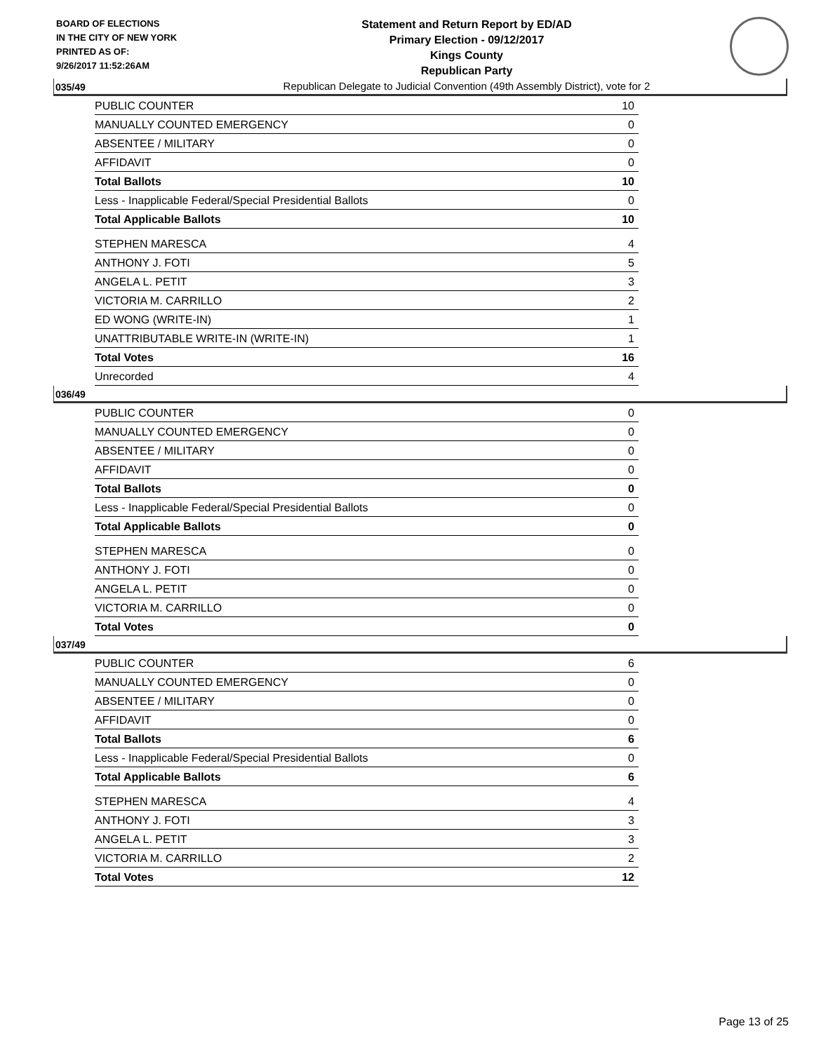BOARD OF ELECTIONS
IN THE CITY OF NEW YORK
PRINTED AS OF:
9/26/2017 11:52:26AM
Statement and Return Report by ED/AD
Primary Election - 09/12/2017
Kings County
Republican Party
Republican Delegate to Judicial Convention (49th Assembly District), vote for 2
035/49
| PUBLIC COUNTER | 10 |
| MANUALLY COUNTED EMERGENCY | 0 |
| ABSENTEE / MILITARY | 0 |
| AFFIDAVIT | 0 |
| Total Ballots | 10 |
| Less - Inapplicable Federal/Special Presidential Ballots | 0 |
| Total Applicable Ballots | 10 |
| STEPHEN MARESCA | 4 |
| ANTHONY J. FOTI | 5 |
| ANGELA L. PETIT | 3 |
| VICTORIA M. CARRILLO | 2 |
| ED WONG (WRITE-IN) | 1 |
| UNATTRIBUTABLE WRITE-IN (WRITE-IN) | 1 |
| Total Votes | 16 |
| Unrecorded | 4 |
036/49
| PUBLIC COUNTER | 0 |
| MANUALLY COUNTED EMERGENCY | 0 |
| ABSENTEE / MILITARY | 0 |
| AFFIDAVIT | 0 |
| Total Ballots | 0 |
| Less - Inapplicable Federal/Special Presidential Ballots | 0 |
| Total Applicable Ballots | 0 |
| STEPHEN MARESCA | 0 |
| ANTHONY J. FOTI | 0 |
| ANGELA L. PETIT | 0 |
| VICTORIA M. CARRILLO | 0 |
| Total Votes | 0 |
037/49
| PUBLIC COUNTER | 6 |
| MANUALLY COUNTED EMERGENCY | 0 |
| ABSENTEE / MILITARY | 0 |
| AFFIDAVIT | 0 |
| Total Ballots | 6 |
| Less - Inapplicable Federal/Special Presidential Ballots | 0 |
| Total Applicable Ballots | 6 |
| STEPHEN MARESCA | 4 |
| ANTHONY J. FOTI | 3 |
| ANGELA L. PETIT | 3 |
| VICTORIA M. CARRILLO | 2 |
| Total Votes | 12 |
Page 13 of 25